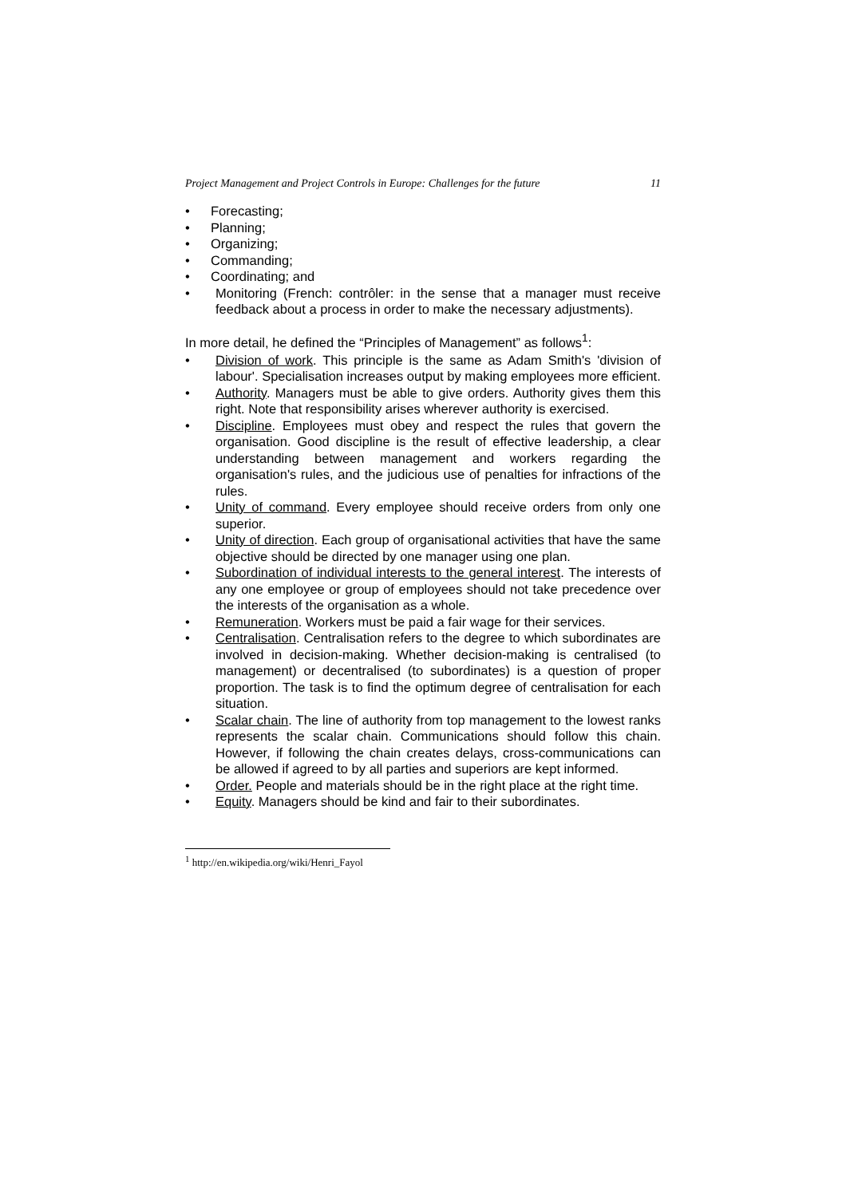Project Management and Project Controls in Europe: Challenges for the future 11
• Forecasting;
• Planning;
• Organizing;
• Commanding;
• Coordinating; and
• Monitoring (French: contrôler: in the sense that a manager must receive feedback about a process in order to make the necessary adjustments).
In more detail, he defined the “Principles of Management” as follows<sup>1</sup>:
• Division of work. This principle is the same as Adam Smith's 'division of labour'. Specialisation increases output by making employees more efficient.
• Authority. Managers must be able to give orders. Authority gives them this right. Note that responsibility arises wherever authority is exercised.
• Discipline. Employees must obey and respect the rules that govern the organisation. Good discipline is the result of effective leadership, a clear understanding between management and workers regarding the organisation's rules, and the judicious use of penalties for infractions of the rules.
• Unity of command. Every employee should receive orders from only one superior.
• Unity of direction. Each group of organisational activities that have the same objective should be directed by one manager using one plan.
• Subordination of individual interests to the general interest. The interests of any one employee or group of employees should not take precedence over the interests of the organisation as a whole.
• Remuneration. Workers must be paid a fair wage for their services.
• Centralisation. Centralisation refers to the degree to which subordinates are involved in decision-making. Whether decision-making is centralised (to management) or decentralised (to subordinates) is a question of proper proportion. The task is to find the optimum degree of centralisation for each situation.
• Scalar chain. The line of authority from top management to the lowest ranks represents the scalar chain. Communications should follow this chain. However, if following the chain creates delays, cross-communications can be allowed if agreed to by all parties and superiors are kept informed.
• Order. People and materials should be in the right place at the right time.
• Equity. Managers should be kind and fair to their subordinates.
<sup>1</sup> http://en.wikipedia.org/wiki/Henri_Fayol